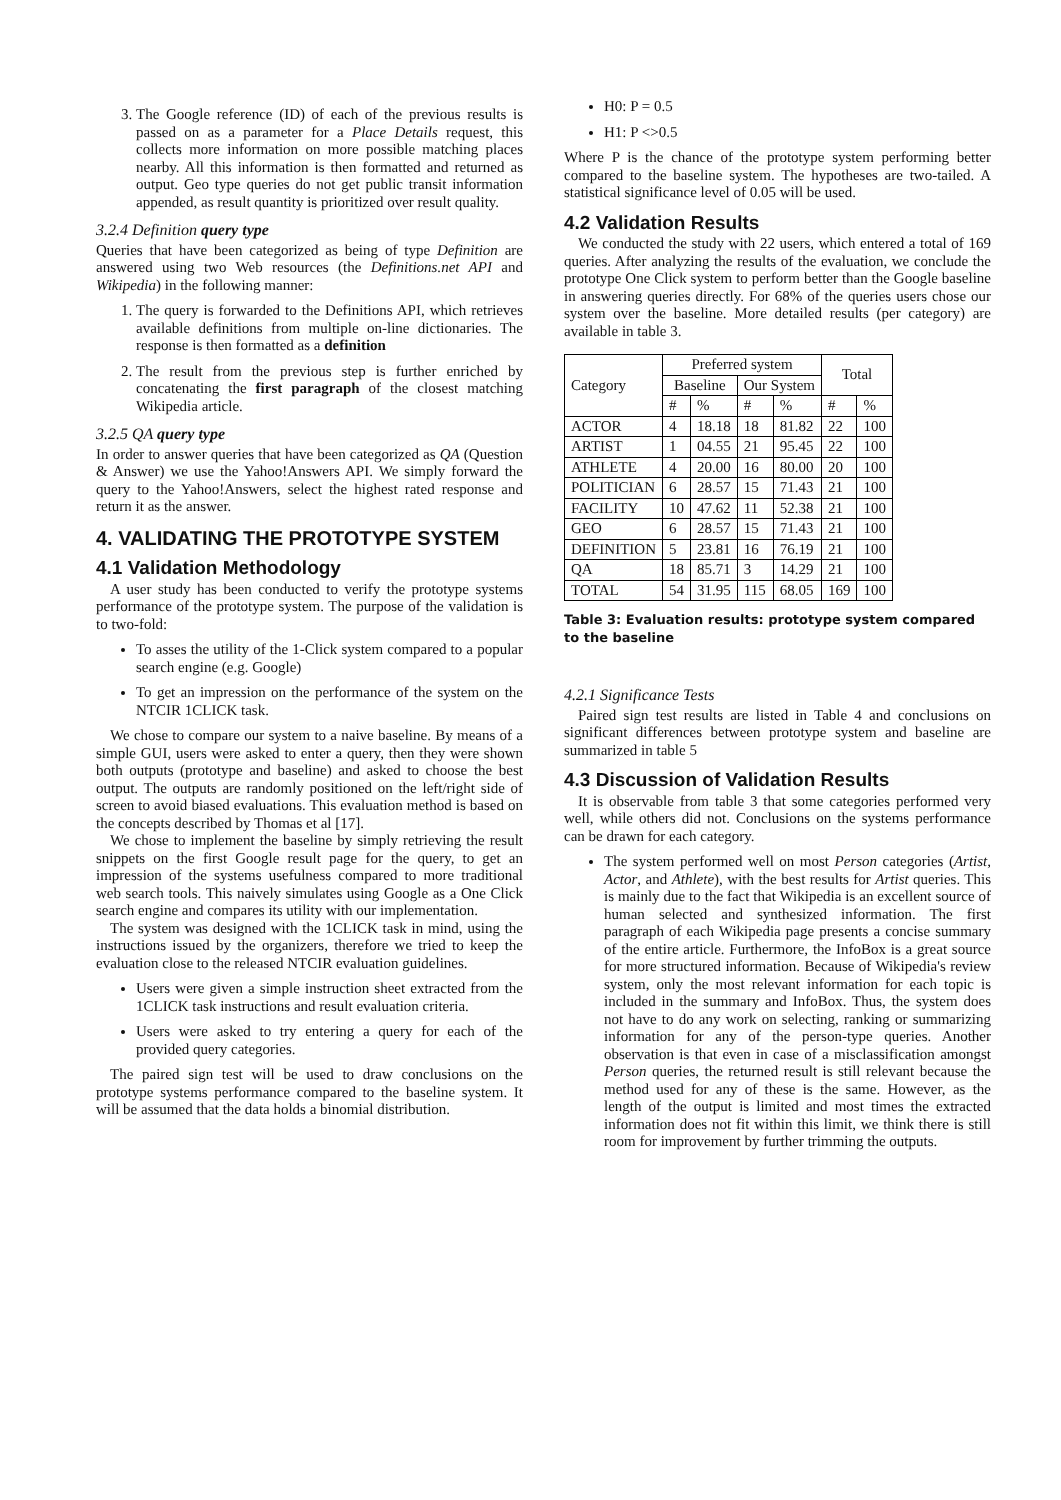3. The Google reference (ID) of each of the previous results is passed on as a parameter for a Place Details request, this collects more information on more possible matching places nearby. All this information is then formatted and returned as output. Geo type queries do not get public transit information appended, as result quantity is prioritized over result quality.
3.2.4 Definition query type
Queries that have been categorized as being of type Definition are answered using two Web resources (the Definitions.net API and Wikipedia) in the following manner:
1. The query is forwarded to the Definitions API, which retrieves available definitions from multiple on-line dictionaries. The response is then formatted as a definition
2. The result from the previous step is further enriched by concatenating the first paragraph of the closest matching Wikipedia article.
3.2.5 QA query type
In order to answer queries that have been categorized as QA (Question & Answer) we use the Yahoo!Answers API. We simply forward the query to the Yahoo!Answers, select the highest rated response and return it as the answer.
4. VALIDATING THE PROTOTYPE SYSTEM
4.1 Validation Methodology
A user study has been conducted to verify the prototype systems performance of the prototype system. The purpose of the validation is to two-fold:
To asses the utility of the 1-Click system compared to a popular search engine (e.g. Google)
To get an impression on the performance of the system on the NTCIR 1CLICK task.
We chose to compare our system to a naive baseline. By means of a simple GUI, users were asked to enter a query, then they were shown both outputs (prototype and baseline) and asked to choose the best output. The outputs are randomly positioned on the left/right side of screen to avoid biased evaluations. This evaluation method is based on the concepts described by Thomas et al [17].
We chose to implement the baseline by simply retrieving the result snippets on the first Google result page for the query, to get an impression of the systems usefulness compared to more traditional web search tools. This naively simulates using Google as a One Click search engine and compares its utility with our implementation.
The system was designed with the 1CLICK task in mind, using the instructions issued by the organizers, therefore we tried to keep the evaluation close to the released NTCIR evaluation guidelines.
Users were given a simple instruction sheet extracted from the 1CLICK task instructions and result evaluation criteria.
Users were asked to try entering a query for each of the provided query categories.
The paired sign test will be used to draw conclusions on the prototype systems performance compared to the baseline system. It will be assumed that the data holds a binomial distribution.
H0: P = 0.5
H1: P <>0.5
Where P is the chance of the prototype system performing better compared to the baseline system. The hypotheses are two-tailed. A statistical significance level of 0.05 will be used.
4.2 Validation Results
We conducted the study with 22 users, which entered a total of 169 queries. After analyzing the results of the evaluation, we conclude the prototype One Click system to perform better than the Google baseline in answering queries directly. For 68% of the queries users chose our system over the baseline. More detailed results (per category) are available in table 3.
| Category | Preferred system | | | | Total | |
| --- | --- | --- | --- | --- | --- | --- |
| | Baseline | | Our System | | | |
| | # | % | # | % | # | % |
| ACTOR | 4 | 18.18 | 18 | 81.82 | 22 | 100 |
| ARTIST | 1 | 04.55 | 21 | 95.45 | 22 | 100 |
| ATHLETE | 4 | 20.00 | 16 | 80.00 | 20 | 100 |
| POLITICIAN | 6 | 28.57 | 15 | 71.43 | 21 | 100 |
| FACILITY | 10 | 47.62 | 11 | 52.38 | 21 | 100 |
| GEO | 6 | 28.57 | 15 | 71.43 | 21 | 100 |
| DEFINITION | 5 | 23.81 | 16 | 76.19 | 21 | 100 |
| QA | 18 | 85.71 | 3 | 14.29 | 21 | 100 |
| TOTAL | 54 | 31.95 | 115 | 68.05 | 169 | 100 |
Table 3: Evaluation results: prototype system compared to the baseline
4.2.1 Significance Tests
Paired sign test results are listed in Table 4 and conclusions on significant differences between prototype system and baseline are summarized in table 5
4.3 Discussion of Validation Results
It is observable from table 3 that some categories performed very well, while others did not. Conclusions on the systems performance can be drawn for each category.
The system performed well on most Person categories (Artist, Actor, and Athlete), with the best results for Artist queries. This is mainly due to the fact that Wikipedia is an excellent source of human selected and synthesized information. The first paragraph of each Wikipedia page presents a concise summary of the entire article. Furthermore, the InfoBox is a great source for more structured information. Because of Wikipedia's review system, only the most relevant information for each topic is included in the summary and InfoBox. Thus, the system does not have to do any work on selecting, ranking or summarizing information for any of the person-type queries. Another observation is that even in case of a misclassification amongst Person queries, the returned result is still relevant because the method used for any of these is the same. However, as the length of the output is limited and most times the extracted information does not fit within this limit, we think there is still room for improvement by further trimming the outputs.